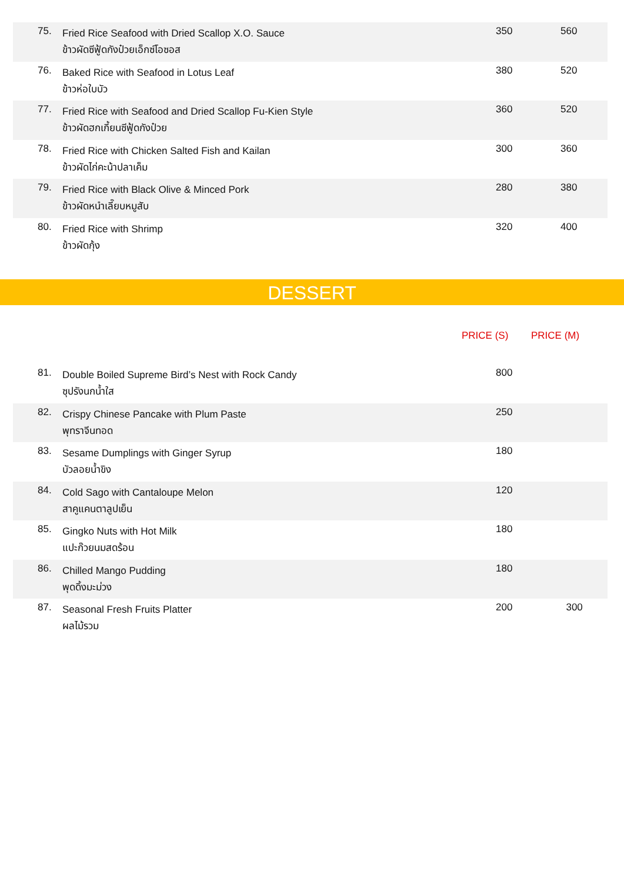| 75. | Fried Rice Seafood with Dried Scallop X.O. Sauce ข้าวผัดซีฟู้ดกังป๋วยเอ็กซ์โอซอส | 350 | 560 |
| 76. | Baked Rice with Seafood in Lotus Leaf ข้าวห่อใบบัว | 380 | 520 |
| 77. | Fried Rice with Seafood and Dried Scallop Fu-Kien Style ข้าวผัดฮกเกี้ยนซีฟู้ดกังป๋วย | 360 | 520 |
| 78. | Fried Rice with Chicken Salted Fish and Kailan ข้าวผัดไก่คะน้าปลาเค็ม | 300 | 360 |
| 79. | Fried Rice with Black Olive & Minced Pork ข้าวผัดหนำเลี๊ยบหมูสับ | 280 | 380 |
| 80. | Fried Rice with Shrimp ข้าวผัดกุ้ง | 320 | 400 |
DESSERT
PRICE (S) PRICE (M)
| 81. | Double Boiled Supreme Bird’s Nest with Rock Candy ซุปรังนกน้ำใส | 800 | |
| 82. | Crispy Chinese Pancake with Plum Paste พุทราจีนทอด | 250 | |
| 83. | Sesame Dumplings with Ginger Syrup บัวลอยน้ำขิง | 180 | |
| 84. | Cold Sago with Cantaloupe Melon สาคูแคนตาลูปเย็น | 120 | |
| 85. | Gingko Nuts with Hot Milk แปะก๊วยนมสดร้อน | 180 | |
| 86. | Chilled Mango Pudding พุดดิ้งมะม่วง | 180 | |
| 87. | Seasonal Fresh Fruits Platter ผลไม้รวม | 200 | 300 |